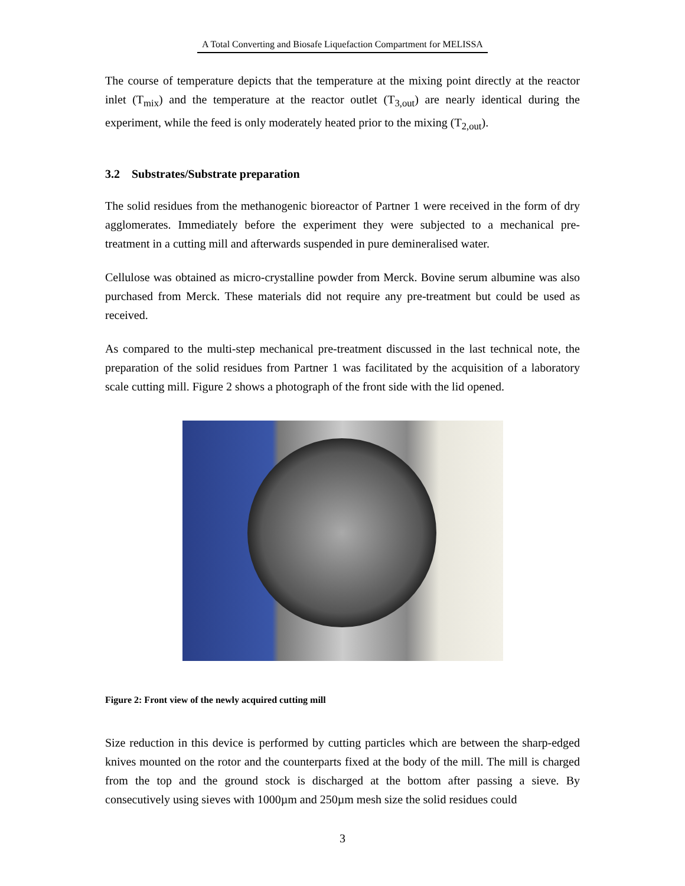A Total Converting and Biosafe Liquefaction Compartment for MELISSA
The course of temperature depicts that the temperature at the mixing point directly at the reactor inlet (T<sub>mix</sub>) and the temperature at the reactor outlet (T<sub>3,out</sub>) are nearly identical during the experiment, while the feed is only moderately heated prior to the mixing (T<sub>2,out</sub>).
3.2 Substrates/Substrate preparation
The solid residues from the methanogenic bioreactor of Partner 1 were received in the form of dry agglomerates. Immediately before the experiment they were subjected to a mechanical pre-treatment in a cutting mill and afterwards suspended in pure demineralised water.
Cellulose was obtained as micro-crystalline powder from Merck. Bovine serum albumine was also purchased from Merck. These materials did not require any pre-treatment but could be used as received.
As compared to the multi-step mechanical pre-treatment discussed in the last technical note, the preparation of the solid residues from Partner 1 was facilitated by the acquisition of a laboratory scale cutting mill. Figure 2 shows a photograph of the front side with the lid opened.
Figure 2: Front view of the newly acquired cutting mill
Size reduction in this device is performed by cutting particles which are between the sharp-edged knives mounted on the rotor and the counterparts fixed at the body of the mill. The mill is charged from the top and the ground stock is discharged at the bottom after passing a sieve. By consecutively using sieves with 1000µm and 250µm mesh size the solid residues could
3